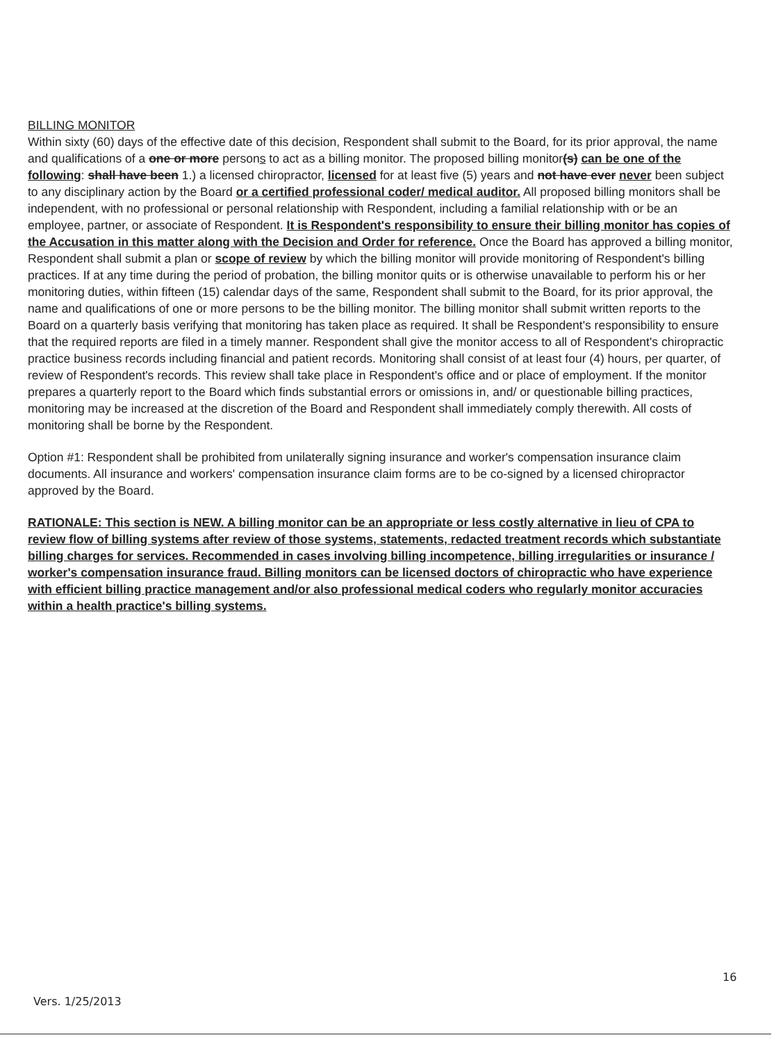BILLING MONITOR
Within sixty (60) days of the effective date of this decision, Respondent shall submit to the Board, for its prior approval, the name and qualifications of a one or more persons to act as a billing monitor. The proposed billing monitor(s) can be one of the following: shall have been 1.) a licensed chiropractor, licensed for at least five (5) years and not have ever never been subject to any disciplinary action by the Board or a certified professional coder/ medical auditor. All proposed billing monitors shall be independent, with no professional or personal relationship with Respondent, including a familial relationship with or be an employee, partner, or associate of Respondent. It is Respondent's responsibility to ensure their billing monitor has copies of the Accusation in this matter along with the Decision and Order for reference. Once the Board has approved a billing monitor, Respondent shall submit a plan or scope of review by which the billing monitor will provide monitoring of Respondent's billing practices. If at any time during the period of probation, the billing monitor quits or is otherwise unavailable to perform his or her monitoring duties, within fifteen (15) calendar days of the same, Respondent shall submit to the Board, for its prior approval, the name and qualifications of one or more persons to be the billing monitor. The billing monitor shall submit written reports to the Board on a quarterly basis verifying that monitoring has taken place as required. It shall be Respondent's responsibility to ensure that the required reports are filed in a timely manner. Respondent shall give the monitor access to all of Respondent's chiropractic practice business records including financial and patient records. Monitoring shall consist of at least four (4) hours, per quarter, of review of Respondent's records. This review shall take place in Respondent's office and or place of employment. If the monitor prepares a quarterly report to the Board which finds substantial errors or omissions in, and/ or questionable billing practices, monitoring may be increased at the discretion of the Board and Respondent shall immediately comply therewith. All costs of monitoring shall be borne by the Respondent.
Option #1: Respondent shall be prohibited from unilaterally signing insurance and worker's compensation insurance claim documents. All insurance and workers' compensation insurance claim forms are to be co-signed by a licensed chiropractor approved by the Board.
RATIONALE: This section is NEW. A billing monitor can be an appropriate or less costly alternative in lieu of CPA to review flow of billing systems after review of those systems, statements, redacted treatment records which substantiate billing charges for services. Recommended in cases involving billing incompetence, billing irregularities or insurance / worker's compensation insurance fraud. Billing monitors can be licensed doctors of chiropractic who have experience with efficient billing practice management and/or also professional medical coders who regularly monitor accuracies within a health practice's billing systems.
16
Vers. 1/25/2013